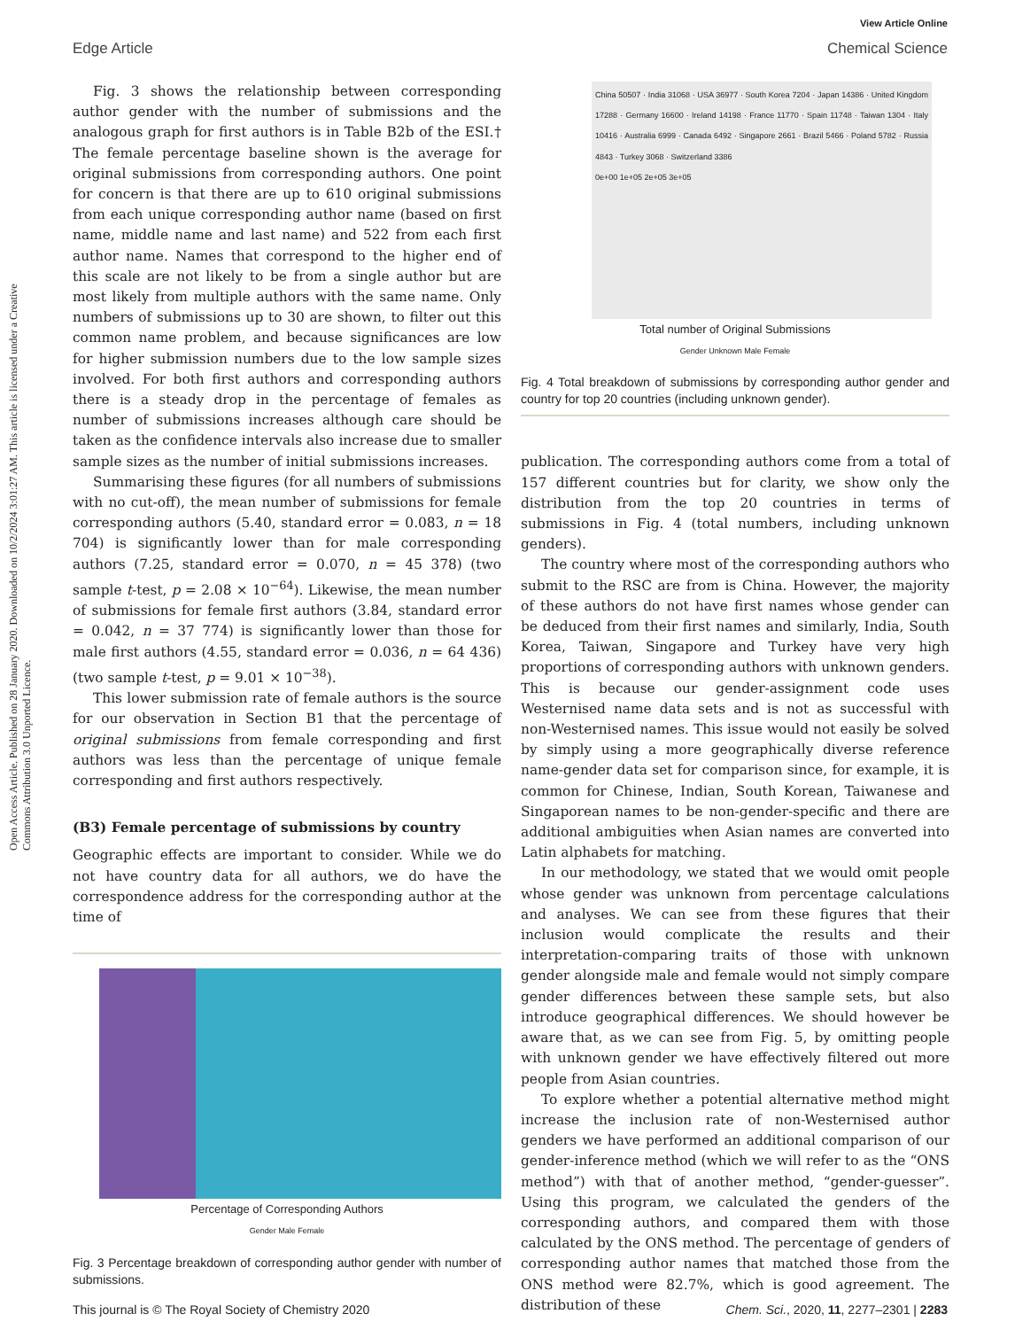View Article Online
Edge Article Chemical Science
Open Access Article. Published on 28 January 2020. Downloaded on 10/2/2024 3:01:27 AM. This article is licensed under a Creative Commons Attribution 3.0 Unported Licence.
Fig. 3 shows the relationship between corresponding author gender with the number of submissions and the analogous graph for first authors is in Table B2b of the ESI.† The female percentage baseline shown is the average for original submissions from corresponding authors. One point for concern is that there are up to 610 original submissions from each unique corresponding author name (based on first name, middle name and last name) and 522 from each first author name. Names that correspond to the higher end of this scale are not likely to be from a single author but are most likely from multiple authors with the same name. Only numbers of submissions up to 30 are shown, to filter out this common name problem, and because significances are low for higher submission numbers due to the low sample sizes involved. For both first authors and corresponding authors there is a steady drop in the percentage of females as number of submissions increases although care should be taken as the confidence intervals also increase due to smaller sample sizes as the number of initial submissions increases.
Summarising these figures (for all numbers of submissions with no cut-off), the mean number of submissions for female corresponding authors (5.40, standard error = 0.083, n = 18 704) is significantly lower than for male corresponding authors (7.25, standard error = 0.070, n = 45 378) (two sample t-test, p = 2.08 × 10<sup>−64</sup>). Likewise, the mean number of submissions for female first authors (3.84, standard error = 0.042, n = 37 774) is significantly lower than those for male first authors (4.55, standard error = 0.036, n = 64 436) (two sample t-test, p = 9.01 × 10<sup>−38</sup>).
This lower submission rate of female authors is the source for our observation in Section B1 that the percentage of original submissions from female corresponding and first authors was less than the percentage of unique female corresponding and first authors respectively.
(B3) Female percentage of submissions by country
Geographic effects are important to consider. While we do not have country data for all authors, we do have the correspondence address for the corresponding author at the time of
Percentage of Corresponding Authors
Gender Male Female
Fig. 3 Percentage breakdown of corresponding author gender with number of submissions.
China 50507 · India 31068 · USA 36977 · South Korea 7204 · Japan 14386 · United Kingdom 17288 · Germany 16600 · Ireland 14198 · France 11770 · Spain 11748 · Taiwan 1304 · Italy 10416 · Australia 6999 · Canada 6492 · Singapore 2661 · Brazil 5466 · Poland 5782 · Russia 4843 · Turkey 3068 · Switzerland 3386
0e+00 1e+05 2e+05 3e+05
Total number of Original Submissions
Gender Unknown Male Female
Fig. 4 Total breakdown of submissions by corresponding author gender and country for top 20 countries (including unknown gender).
publication. The corresponding authors come from a total of 157 different countries but for clarity, we show only the distribution from the top 20 countries in terms of submissions in Fig. 4 (total numbers, including unknown genders).
The country where most of the corresponding authors who submit to the RSC are from is China. However, the majority of these authors do not have first names whose gender can be deduced from their first names and similarly, India, South Korea, Taiwan, Singapore and Turkey have very high proportions of corresponding authors with unknown genders. This is because our gender-assignment code uses Westernised name data sets and is not as successful with non-Westernised names. This issue would not easily be solved by simply using a more geographically diverse reference name-gender data set for comparison since, for example, it is common for Chinese, Indian, South Korean, Taiwanese and Singaporean names to be non-gender-specific and there are additional ambiguities when Asian names are converted into Latin alphabets for matching.
In our methodology, we stated that we would omit people whose gender was unknown from percentage calculations and analyses. We can see from these figures that their inclusion would complicate the results and their interpretation-comparing traits of those with unknown gender alongside male and female would not simply compare gender differences between these sample sets, but also introduce geographical differences. We should however be aware that, as we can see from Fig. 5, by omitting people with unknown gender we have effectively filtered out more people from Asian countries.
To explore whether a potential alternative method might increase the inclusion rate of non-Westernised author genders we have performed an additional comparison of our gender-inference method (which we will refer to as the “ONS method”) with that of another method, “gender-guesser”. Using this program, we calculated the genders of the corresponding authors, and compared them with those calculated by the ONS method. The percentage of genders of corresponding author names that matched those from the ONS method were 82.7%, which is good agreement. The distribution of these
This journal is © The Royal Society of Chemistry 2020 Chem. Sci., 2020, 11, 2277–2301 | 2283